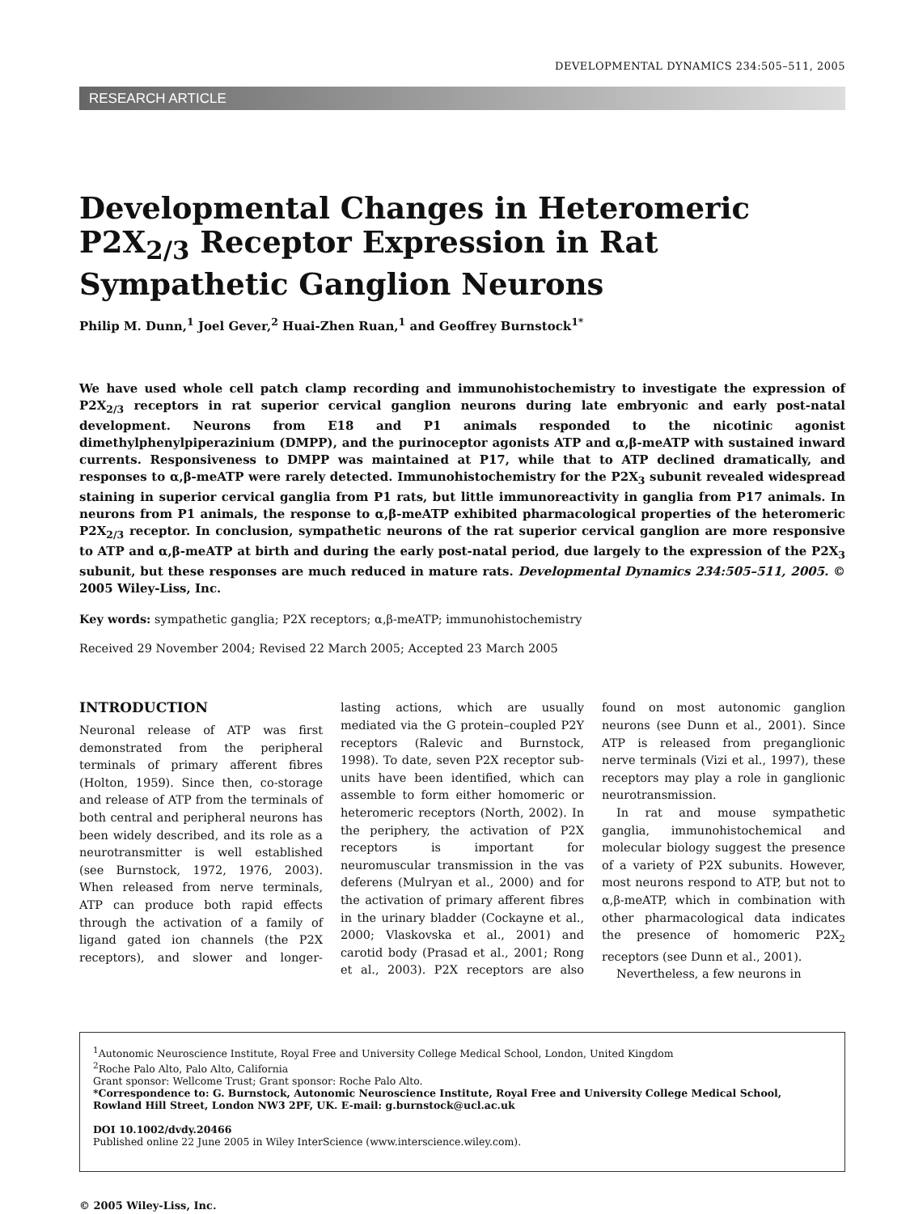DEVELOPMENTAL DYNAMICS 234:505–511, 2005
RESEARCH ARTICLE
Developmental Changes in Heteromeric P2X<sub>2/3</sub> Receptor Expression in Rat Sympathetic Ganglion Neurons
Philip M. Dunn,<sup>1</sup> Joel Gever,<sup>2</sup> Huai-Zhen Ruan,<sup>1</sup> and Geoffrey Burnstock<sup>1*</sup>
We have used whole cell patch clamp recording and immunohistochemistry to investigate the expression of P2X<sub>2/3</sub> receptors in rat superior cervical ganglion neurons during late embryonic and early post-natal development. Neurons from E18 and P1 animals responded to the nicotinic agonist dimethylphenylpiperazinium (DMPP), and the purinoceptor agonists ATP and α,β-meATP with sustained inward currents. Responsiveness to DMPP was maintained at P17, while that to ATP declined dramatically, and responses to α,β-meATP were rarely detected. Immunohistochemistry for the P2X<sub>3</sub> subunit revealed widespread staining in superior cervical ganglia from P1 rats, but little immunoreactivity in ganglia from P17 animals. In neurons from P1 animals, the response to α,β-meATP exhibited pharmacological properties of the heteromeric P2X<sub>2/3</sub> receptor. In conclusion, sympathetic neurons of the rat superior cervical ganglion are more responsive to ATP and α,β-meATP at birth and during the early post-natal period, due largely to the expression of the P2X<sub>3</sub> subunit, but these responses are much reduced in mature rats. Developmental Dynamics 234:505–511, 2005. © 2005 Wiley-Liss, Inc.
Key words: sympathetic ganglia; P2X receptors; α,β-meATP; immunohistochemistry
Received 29 November 2004; Revised 22 March 2005; Accepted 23 March 2005
INTRODUCTION
Neuronal release of ATP was first demonstrated from the peripheral terminals of primary afferent fibres (Holton, 1959). Since then, co-storage and release of ATP from the terminals of both central and peripheral neurons has been widely described, and its role as a neurotransmitter is well established (see Burnstock, 1972, 1976, 2003). When released from nerve terminals, ATP can produce both rapid effects through the activation of a family of ligand gated ion channels (the P2X receptors), and slower and longer-lasting actions, which are usually mediated via the G protein–coupled P2Y receptors (Ralevic and Burnstock, 1998). To date, seven P2X receptor sub-units have been identified, which can assemble to form either homomeric or heteromeric receptors (North, 2002). In the periphery, the activation of P2X receptors is important for neuromuscular transmission in the vas deferens (Mulryan et al., 2000) and for the activation of primary afferent fibres in the urinary bladder (Cockayne et al., 2000; Vlaskovska et al., 2001) and carotid body (Prasad et al., 2001; Rong et al., 2003). P2X receptors are also found on most autonomic ganglion neurons (see Dunn et al., 2001). Since ATP is released from preganglionic nerve terminals (Vizi et al., 1997), these receptors may play a role in ganglionic neurotransmission.
In rat and mouse sympathetic ganglia, immunohistochemical and molecular biology suggest the presence of a variety of P2X subunits. However, most neurons respond to ATP, but not to α,β-meATP, which in combination with other pharmacological data indicates the presence of homomeric P2X<sub>2</sub> receptors (see Dunn et al., 2001).
Nevertheless, a few neurons in
<sup>1</sup> Autonomic Neuroscience Institute, Royal Free and University College Medical School, London, United Kingdom
<sup>2</sup> Roche Palo Alto, Palo Alto, California
Grant sponsor: Wellcome Trust; Grant sponsor: Roche Palo Alto.
*Correspondence to: G. Burnstock, Autonomic Neuroscience Institute, Royal Free and University College Medical School, Rowland Hill Street, London NW3 2PF, UK. E-mail: g.burnstock@ucl.ac.uk
DOI 10.1002/dvdy.20466
Published online 22 June 2005 in Wiley InterScience (www.interscience.wiley.com).
© 2005 Wiley-Liss, Inc.